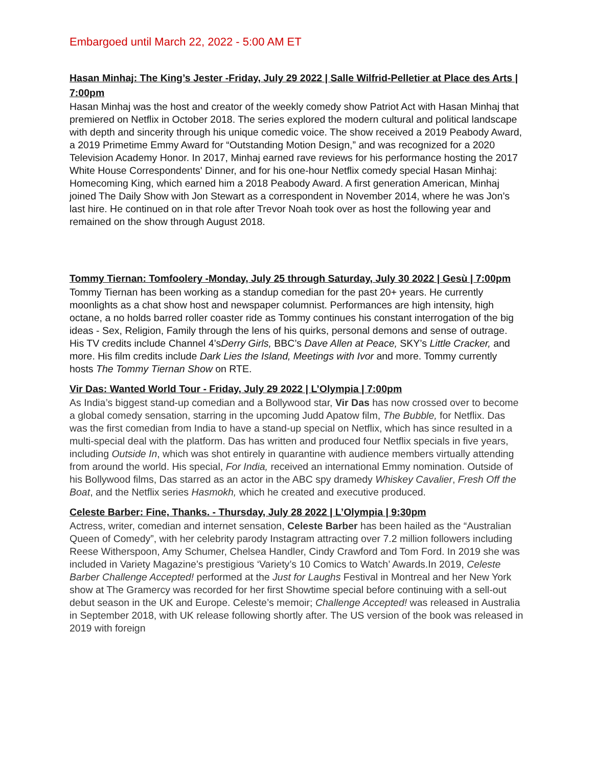Embargoed until March 22, 2022 - 5:00 AM ET
Hasan Minhaj: The King’s Jester -Friday, July 29 2022 | Salle Wilfrid-Pelletier at Place des Arts | 7:00pm
Hasan Minhaj was the host and creator of the weekly comedy show Patriot Act with Hasan Minhaj that premiered on Netflix in October 2018. The series explored the modern cultural and political landscape with depth and sincerity through his unique comedic voice. The show received a 2019 Peabody Award, a 2019 Primetime Emmy Award for “Outstanding Motion Design,” and was recognized for a 2020 Television Academy Honor. In 2017, Minhaj earned rave reviews for his performance hosting the 2017 White House Correspondents' Dinner, and for his one-hour Netflix comedy special Hasan Minhaj: Homecoming King, which earned him a 2018 Peabody Award. A first generation American, Minhaj joined The Daily Show with Jon Stewart as a correspondent in November 2014, where he was Jon’s last hire. He continued on in that role after Trevor Noah took over as host the following year and remained on the show through August 2018.
Tommy Tiernan: Tomfoolery -Monday, July 25 through Saturday, July 30 2022 | Gesù | 7:00pm
Tommy Tiernan has been working as a standup comedian for the past 20+ years. He currently moonlights as a chat show host and newspaper columnist. Performances are high intensity, high octane, a no holds barred roller coaster ride as Tommy continues his constant interrogation of the big ideas - Sex, Religion, Family through the lens of his quirks, personal demons and sense of outrage. His TV credits include Channel 4’sDerry Girls, BBC’s Dave Allen at Peace, SKY’s Little Cracker, and more. His film credits include Dark Lies the Island, Meetings with Ivor and more. Tommy currently hosts The Tommy Tiernan Show on RTE.
Vir Das: Wanted World Tour - Friday, July 29 2022 | L’Olympia | 7:00pm
As India’s biggest stand-up comedian and a Bollywood star, Vir Das has now crossed over to become a global comedy sensation, starring in the upcoming Judd Apatow film, The Bubble, for Netflix. Das was the first comedian from India to have a stand-up special on Netflix, which has since resulted in a multi-special deal with the platform. Das has written and produced four Netflix specials in five years, including Outside In, which was shot entirely in quarantine with audience members virtually attending from around the world. His special, For India, received an international Emmy nomination. Outside of his Bollywood films, Das starred as an actor in the ABC spy dramedy Whiskey Cavalier, Fresh Off the Boat, and the Netflix series Hasmokh, which he created and executive produced.
Celeste Barber: Fine, Thanks. - Thursday, July 28 2022 | L’Olympia | 9:30pm
Actress, writer, comedian and internet sensation, Celeste Barber has been hailed as the “Australian Queen of Comedy”, with her celebrity parody Instagram attracting over 7.2 million followers including Reese Witherspoon, Amy Schumer, Chelsea Handler, Cindy Crawford and Tom Ford. In 2019 she was included in Variety Magazine’s prestigious ‘Variety’s 10 Comics to Watch’ Awards.In 2019, Celeste Barber Challenge Accepted! performed at the Just for Laughs Festival in Montreal and her New York show at The Gramercy was recorded for her first Showtime special before continuing with a sell-out debut season in the UK and Europe. Celeste’s memoir; Challenge Accepted! was released in Australia in September 2018, with UK release following shortly after. The US version of the book was released in 2019 with foreign